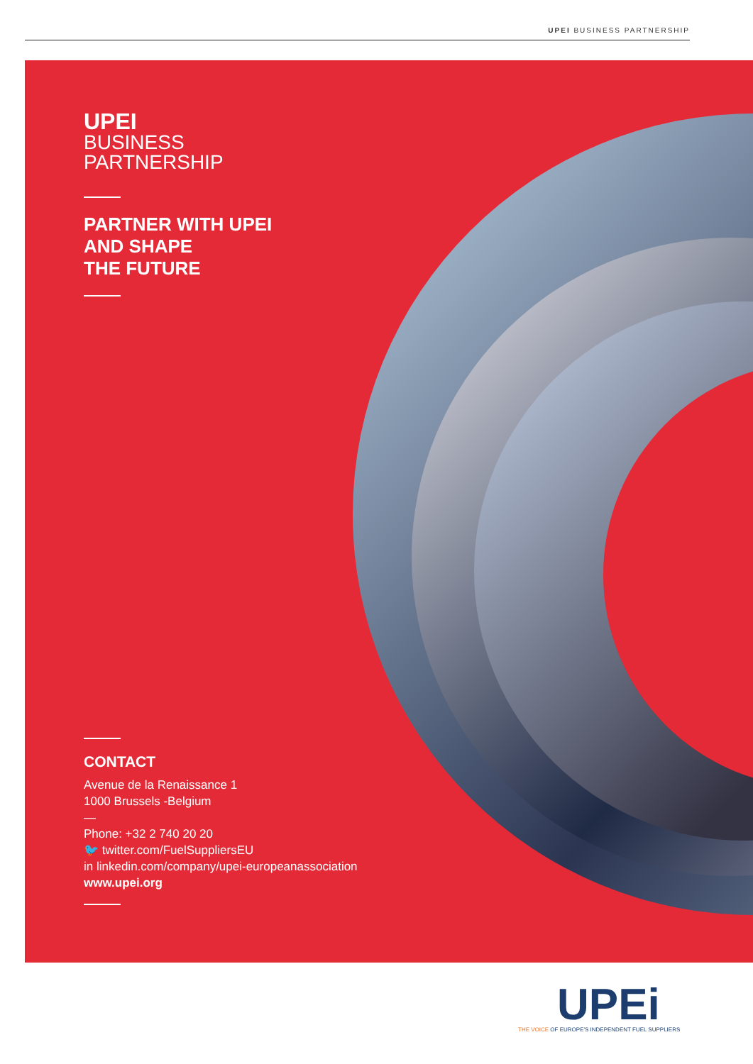UPEI BUSINESS PARTNERSHIP
UPEI
BUSINESS
PARTNERSHIP
PARTNER WITH UPEI
AND SHAPE
THE FUTURE
CONTACT
Avenue de la Renaissance 1
1000 Brussels -Belgium
—
Phone: +32 2 740 20 20
🐦 twitter.com/FuelSuppliersEU
in linkedin.com/company/upei-europeanassociation
www.upei.org
UPEi
THE VOICE OF EUROPE'S INDEPENDENT FUEL SUPPLIERS